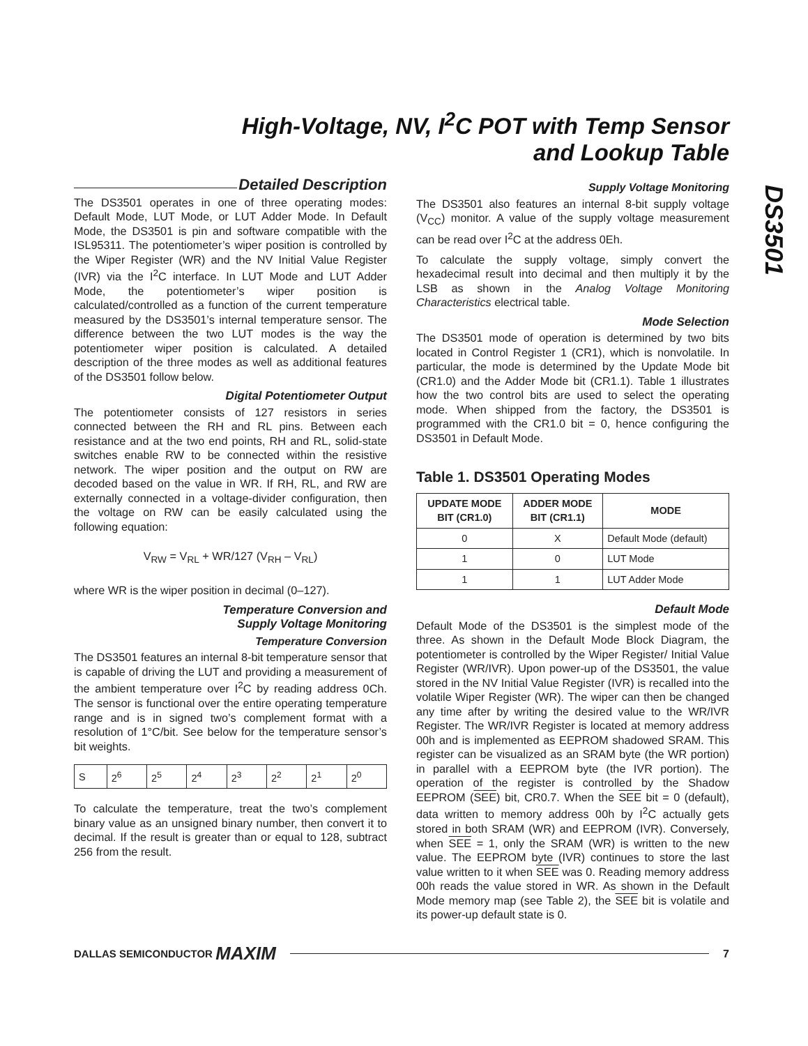High-Voltage, NV, I<sup>2</sup>C POT with Temp Sensor
and Lookup Table
DS3501
Detailed Description
The DS3501 operates in one of three operating modes: Default Mode, LUT Mode, or LUT Adder Mode. In Default Mode, the DS3501 is pin and software compatible with the ISL95311. The potentiometer’s wiper position is controlled by the Wiper Register (WR) and the NV Initial Value Register (IVR) via the I<sup>2</sup>C interface. In LUT Mode and LUT Adder Mode, the potentiometer’s wiper position is calculated/controlled as a function of the current temperature measured by the DS3501’s internal temperature sensor. The difference between the two LUT modes is the way the potentiometer wiper position is calculated. A detailed description of the three modes as well as additional features of the DS3501 follow below.
Digital Potentiometer Output
The potentiometer consists of 127 resistors in series connected between the RH and RL pins. Between each resistance and at the two end points, RH and RL, solid-state switches enable RW to be connected within the resistive network. The wiper position and the output on RW are decoded based on the value in WR. If RH, RL, and RW are externally connected in a voltage-divider configuration, then the voltage on RW can be easily calculated using the following equation:
V<sub>RW</sub> = V<sub>RL</sub> + WR/127 (V<sub>RH</sub> – V<sub>RL</sub>)
where WR is the wiper position in decimal (0–127).
Temperature Conversion and
Supply Voltage Monitoring
Temperature Conversion
The DS3501 features an internal 8-bit temperature sensor that is capable of driving the LUT and providing a measurement of the ambient temperature over I<sup>2</sup>C by reading address 0Ch. The sensor is functional over the entire operating temperature range and is in signed two’s complement format with a resolution of 1°C/bit. See below for the temperature sensor’s bit weights.
| S | 2<sup>6</sup> | 2<sup>5</sup> | 2<sup>4</sup> | 2<sup>3</sup> | 2<sup>2</sup> | 2<sup>1</sup> | 2<sup>0</sup> |
To calculate the temperature, treat the two’s complement binary value as an unsigned binary number, then convert it to decimal. If the result is greater than or equal to 128, subtract 256 from the result.
Supply Voltage Monitoring
The DS3501 also features an internal 8-bit supply voltage (V<sub>CC</sub>) monitor. A value of the supply voltage measurement can be read over I<sup>2</sup>C at the address 0Eh.
To calculate the supply voltage, simply convert the hexadecimal result into decimal and then multiply it by the LSB as shown in the Analog Voltage Monitoring Characteristics electrical table.
Mode Selection
The DS3501 mode of operation is determined by two bits located in Control Register 1 (CR1), which is nonvolatile. In particular, the mode is determined by the Update Mode bit (CR1.0) and the Adder Mode bit (CR1.1). Table 1 illustrates how the two control bits are used to select the operating mode. When shipped from the factory, the DS3501 is programmed with the CR1.0 bit = 0, hence configuring the DS3501 in Default Mode.
Table 1. DS3501 Operating Modes
| UPDATE MODE BIT (CR1.0) | ADDER MODE BIT (CR1.1) | MODE |
| --- | --- | --- |
| 0 | X | Default Mode (default) |
| 1 | 0 | LUT Mode |
| 1 | 1 | LUT Adder Mode |
Default Mode
Default Mode of the DS3501 is the simplest mode of the three. As shown in the Default Mode Block Diagram, the potentiometer is controlled by the Wiper Register/ Initial Value Register (WR/IVR). Upon power-up of the DS3501, the value stored in the NV Initial Value Register (IVR) is recalled into the volatile Wiper Register (WR). The wiper can then be changed any time after by writing the desired value to the WR/IVR Register. The WR/IVR Register is located at memory address 00h and is implemented as EEPROM shadowed SRAM. This register can be visualized as an SRAM byte (the WR portion) in parallel with a EEPROM byte (the IVR portion). The operation of the register is controlled by the Shadow EEPROM (SEE) bit, CR0.7. When the SEE bit = 0 (default), data written to memory address 00h by I<sup>2</sup>C actually gets stored in both SRAM (WR) and EEPROM (IVR). Conversely, when SEE = 1, only the SRAM (WR) is written to the new value. The EEPROM byte (IVR) continues to store the last value written to it when SEE was 0. Reading memory address 00h reads the value stored in WR. As shown in the Default Mode memory map (see Table 2), the SEE bit is volatile and its power-up default state is 0.
DALLAS SEMICONDUCTOR MAXIM 7